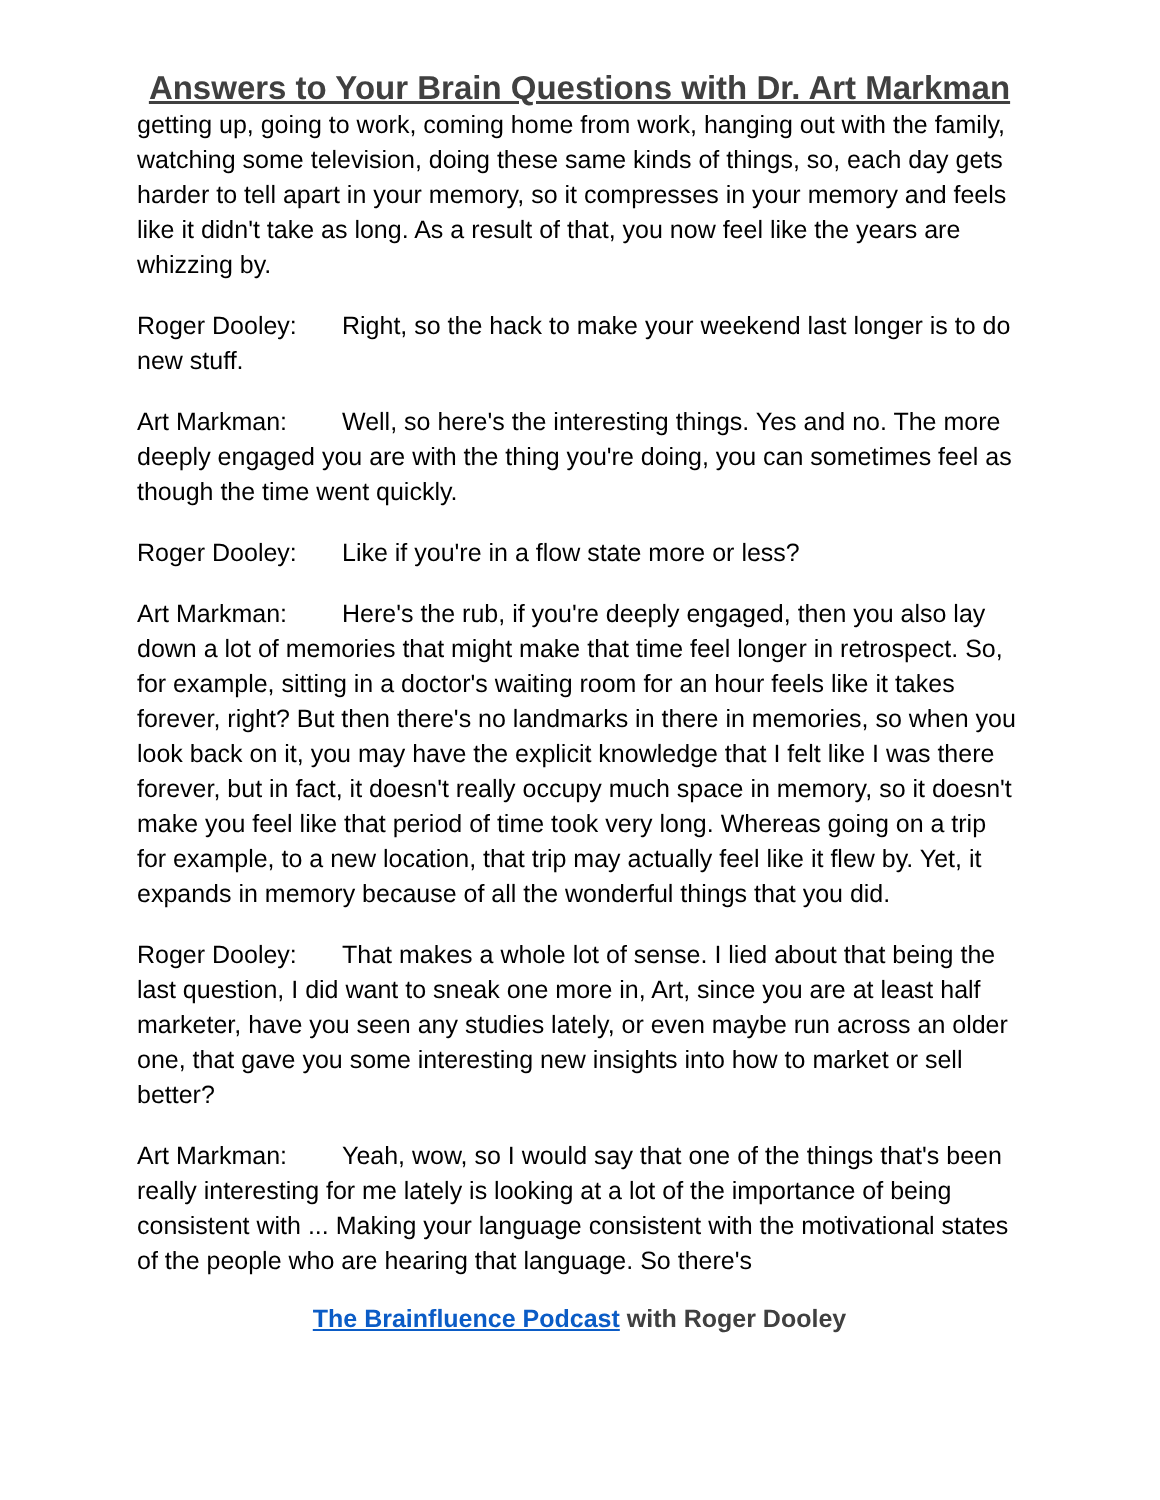Answers to Your Brain Questions with Dr. Art Markman
getting up, going to work, coming home from work, hanging out with the family, watching some television, doing these same kinds of things, so, each day gets harder to tell apart in your memory, so it compresses in your memory and feels like it didn't take as long. As a result of that, you now feel like the years are whizzing by.
Roger Dooley: Right, so the hack to make your weekend last longer is to do new stuff.
Art Markman: Well, so here's the interesting things. Yes and no. The more deeply engaged you are with the thing you're doing, you can sometimes feel as though the time went quickly.
Roger Dooley: Like if you're in a flow state more or less?
Art Markman: Here's the rub, if you're deeply engaged, then you also lay down a lot of memories that might make that time feel longer in retrospect. So, for example, sitting in a doctor's waiting room for an hour feels like it takes forever, right? But then there's no landmarks in there in memories, so when you look back on it, you may have the explicit knowledge that I felt like I was there forever, but in fact, it doesn't really occupy much space in memory, so it doesn't make you feel like that period of time took very long. Whereas going on a trip for example, to a new location, that trip may actually feel like it flew by. Yet, it expands in memory because of all the wonderful things that you did.
Roger Dooley: That makes a whole lot of sense. I lied about that being the last question, I did want to sneak one more in, Art, since you are at least half marketer, have you seen any studies lately, or even maybe run across an older one, that gave you some interesting new insights into how to market or sell better?
Art Markman: Yeah, wow, so I would say that one of the things that's been really interesting for me lately is looking at a lot of the importance of being consistent with ... Making your language consistent with the motivational states of the people who are hearing that language. So there's
The Brainfluence Podcast with Roger Dooley